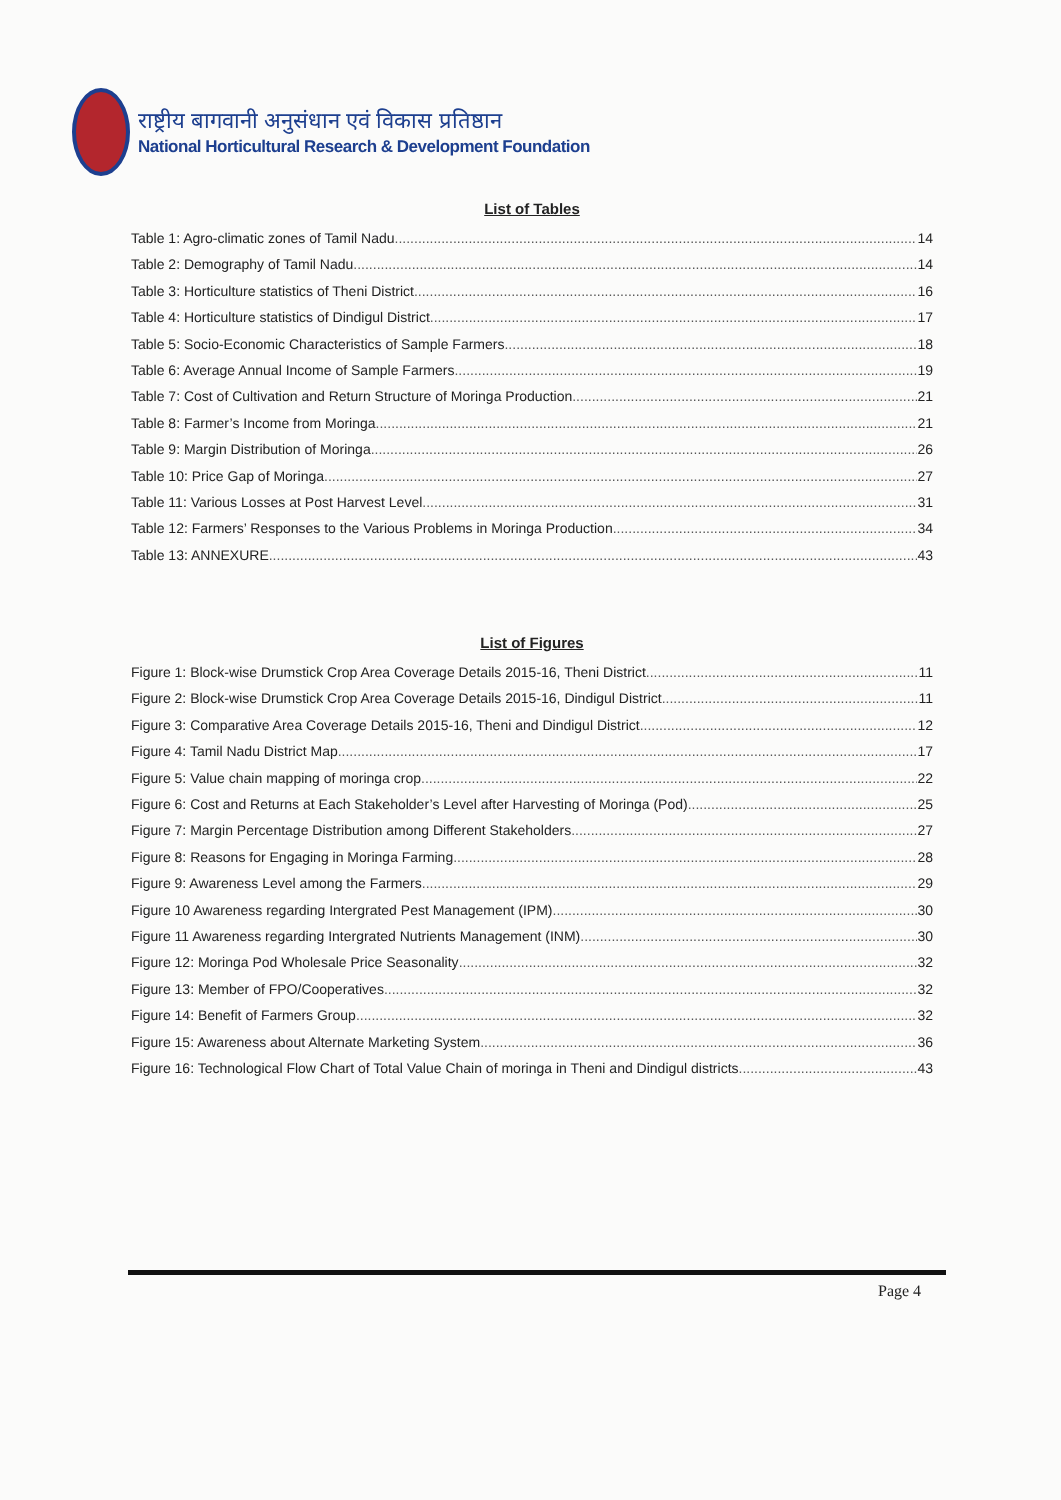राष्ट्रीय बागवानी अनुसंधान एवं विकास प्रतिष्ठान
National Horticultural Research & Development Foundation
List of Tables
Table 1: Agro-climatic zones of Tamil Nadu 14
Table 2: Demography of Tamil Nadu 14
Table 3: Horticulture statistics of Theni District 16
Table 4: Horticulture statistics of Dindigul District 17
Table 5: Socio-Economic Characteristics of Sample Farmers 18
Table 6: Average Annual Income of Sample Farmers 19
Table 7: Cost of Cultivation and Return Structure of Moringa Production 21
Table 8: Farmer’s Income from Moringa 21
Table 9: Margin Distribution of Moringa 26
Table 10: Price Gap of Moringa 27
Table 11: Various Losses at Post Harvest Level 31
Table 12: Farmers’ Responses to the Various Problems in Moringa Production 34
Table 13: ANNEXURE 43
List of Figures
Figure 1: Block-wise Drumstick Crop Area Coverage Details 2015-16, Theni District 11
Figure 2: Block-wise Drumstick Crop Area Coverage Details 2015-16, Dindigul District 11
Figure 3: Comparative Area Coverage Details 2015-16, Theni and Dindigul District 12
Figure 4: Tamil Nadu District Map 17
Figure 5: Value chain mapping of moringa crop 22
Figure 6: Cost and Returns at Each Stakeholder’s Level after Harvesting of Moringa (Pod) 25
Figure 7: Margin Percentage Distribution among Different Stakeholders 27
Figure 8: Reasons for Engaging in Moringa Farming 28
Figure 9: Awareness Level among the Farmers 29
Figure 10 Awareness regarding Intergrated Pest Management (IPM) 30
Figure 11 Awareness regarding Intergrated Nutrients Management (INM) 30
Figure 12: Moringa Pod Wholesale Price Seasonality 32
Figure 13: Member of FPO/Cooperatives 32
Figure 14: Benefit of Farmers Group 32
Figure 15: Awareness about Alternate Marketing System 36
Figure 16: Technological Flow Chart of Total Value Chain of moringa in Theni and Dindigul districts 43
Page 4